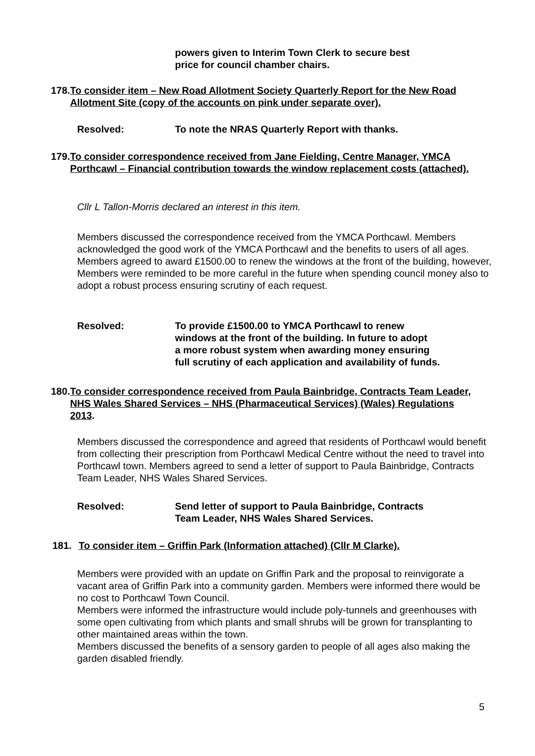powers given to Interim Town Clerk to secure best
price for council chamber chairs.
178. To consider item – New Road Allotment Society Quarterly Report for the New Road Allotment Site (copy of the accounts on pink under separate over).
Resolved: To note the NRAS Quarterly Report with thanks.
179. To consider correspondence received from Jane Fielding, Centre Manager, YMCA Porthcawl – Financial contribution towards the window replacement costs (attached).
Cllr L Tallon-Morris declared an interest in this item.
Members discussed the correspondence received from the YMCA Porthcawl. Members acknowledged the good work of the YMCA Porthcawl and the benefits to users of all ages.
Members agreed to award £1500.00 to renew the windows at the front of the building, however, Members were reminded to be more careful in the future when spending council money also to adopt a robust process ensuring scrutiny of each request.
Resolved: To provide £1500.00 to YMCA Porthcawl to renew
windows at the front of the building. In future to adopt
a more robust system when awarding money ensuring
full scrutiny of each application and availability of funds.
180. To consider correspondence received from Paula Bainbridge, Contracts Team Leader, NHS Wales Shared Services – NHS (Pharmaceutical Services) (Wales) Regulations 2013.
Members discussed the correspondence and agreed that residents of Porthcawl would benefit from collecting their prescription from Porthcawl Medical Centre without the need to travel into Porthcawl town. Members agreed to send a letter of support to Paula Bainbridge, Contracts Team Leader, NHS Wales Shared Services.
Resolved: Send letter of support to Paula Bainbridge, Contracts
Team Leader, NHS Wales Shared Services.
181. To consider item – Griffin Park (Information attached) (Cllr M Clarke).
Members were provided with an update on Griffin Park and the proposal to reinvigorate a vacant area of Griffin Park into a community garden. Members were informed there would be no cost to Porthcawl Town Council.
Members were informed the infrastructure would include poly-tunnels and greenhouses with some open cultivating from which plants and small shrubs will be grown for transplanting to other maintained areas within the town.
Members discussed the benefits of a sensory garden to people of all ages also making the garden disabled friendly.
5